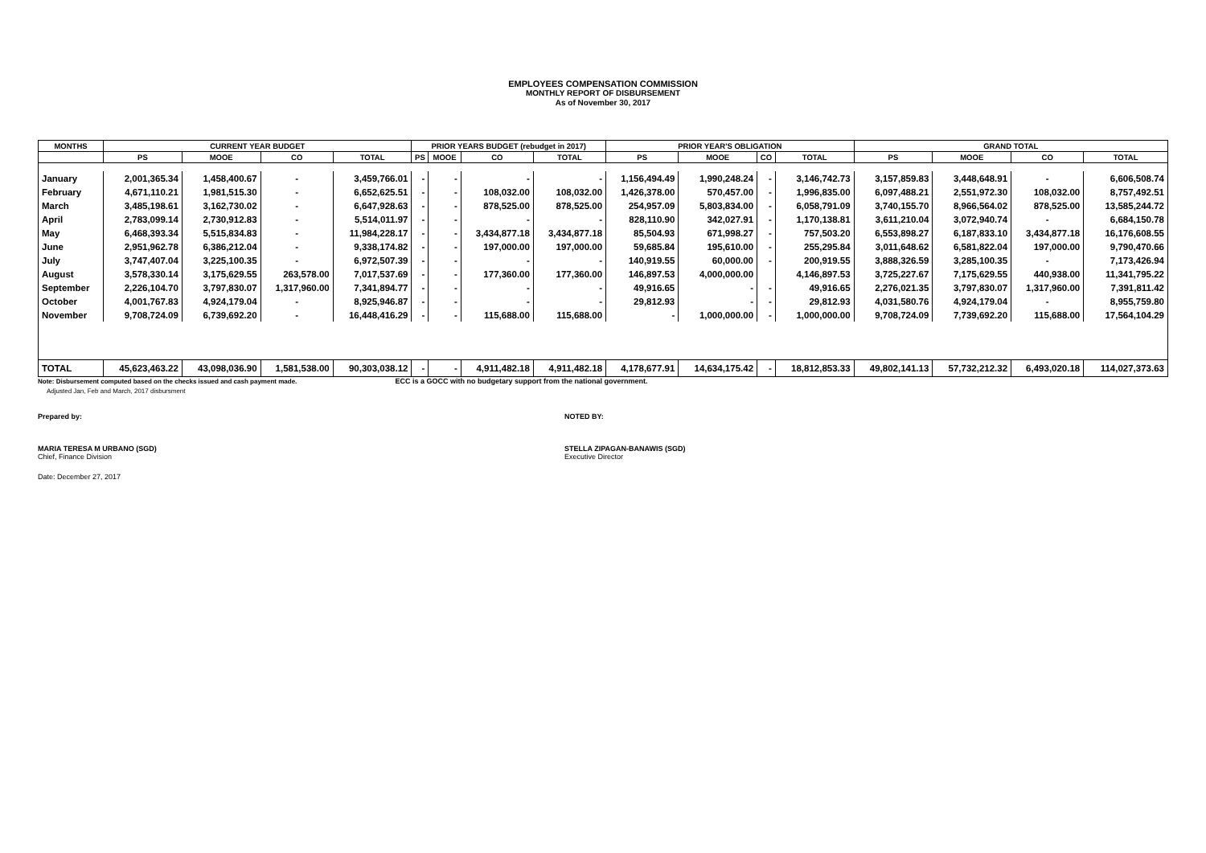EMPLOYEES COMPENSATION COMMISSION
MONTHLY REPORT OF DISBURSEMENT
As of November 30, 2017
| MONTHS | CURRENT YEAR BUDGET | | | | PRIOR YEARS BUDGET (rebudget in 2017) | | | | PRIOR YEAR'S OBLIGATION | | | | GRAND TOTAL | | | |
| --- | --- | --- | --- | --- | --- | --- | --- | --- | --- | --- | --- | --- | --- | --- | --- | --- |
| | PS | MOOE | CO | TOTAL | PS | MOOE | CO | TOTAL | PS | MOOE | CO | TOTAL | PS | MOOE | CO | TOTAL |
| January | 2,001,365.34 | 1,458,400.67 | - | 3,459,766.01 | - | - | - | - | 1,156,494.49 | 1,990,248.24 | - | 3,146,742.73 | 3,157,859.83 | 3,448,648.91 | - | 6,606,508.74 |
| February | 4,671,110.21 | 1,981,515.30 | - | 6,652,625.51 | - | - | 108,032.00 | 108,032.00 | 1,426,378.00 | 570,457.00 | - | 1,996,835.00 | 6,097,488.21 | 2,551,972.30 | 108,032.00 | 8,757,492.51 |
| March | 3,485,198.61 | 3,162,730.02 | - | 6,647,928.63 | - | - | 878,525.00 | 878,525.00 | 254,957.09 | 5,803,834.00 | - | 6,058,791.09 | 3,740,155.70 | 8,966,564.02 | 878,525.00 | 13,585,244.72 |
| April | 2,783,099.14 | 2,730,912.83 | - | 5,514,011.97 | - | - | - | - | 828,110.90 | 342,027.91 | - | 1,170,138.81 | 3,611,210.04 | 3,072,940.74 | - | 6,684,150.78 |
| May | 6,468,393.34 | 5,515,834.83 | - | 11,984,228.17 | - | - | 3,434,877.18 | 3,434,877.18 | 85,504.93 | 671,998.27 | - | 757,503.20 | 6,553,898.27 | 6,187,833.10 | 3,434,877.18 | 16,176,608.55 |
| June | 2,951,962.78 | 6,386,212.04 | - | 9,338,174.82 | - | - | 197,000.00 | 197,000.00 | 59,685.84 | 195,610.00 | - | 255,295.84 | 3,011,648.62 | 6,581,822.04 | 197,000.00 | 9,790,470.66 |
| July | 3,747,407.04 | 3,225,100.35 | - | 6,972,507.39 | - | - | - | - | 140,919.55 | 60,000.00 | - | 200,919.55 | 3,888,326.59 | 3,285,100.35 | - | 7,173,426.94 |
| August | 3,578,330.14 | 3,175,629.55 | 263,578.00 | 7,017,537.69 | - | - | 177,360.00 | 177,360.00 | 146,897.53 | 4,000,000.00 | | 4,146,897.53 | 3,725,227.67 | 7,175,629.55 | 440,938.00 | 11,341,795.22 |
| September | 2,226,104.70 | 3,797,830.07 | 1,317,960.00 | 7,341,894.77 | - | - | - | - | 49,916.65 | - | - | 49,916.65 | 2,276,021.35 | 3,797,830.07 | 1,317,960.00 | 7,391,811.42 |
| October | 4,001,767.83 | 4,924,179.04 | - | 8,925,946.87 | - | - | - | - | 29,812.93 | - | - | 29,812.93 | 4,031,580.76 | 4,924,179.04 | - | 8,955,759.80 |
| November | 9,708,724.09 | 6,739,692.20 | - | 16,448,416.29 | - | - | 115,688.00 | 115,688.00 | - | 1,000,000.00 | - | 1,000,000.00 | 9,708,724.09 | 7,739,692.20 | 115,688.00 | 17,564,104.29 |
| TOTAL | 45,623,463.22 | 43,098,036.90 | 1,581,538.00 | 90,303,038.12 | - | - | 4,911,482.18 | 4,911,482.18 | 4,178,677.91 | 14,634,175.42 | - | 18,812,853.33 | 49,802,141.13 | 57,732,212.32 | 6,493,020.18 | 114,027,373.63 |
Note: Disbursement computed based on the checks issued and cash payment made. ECC is a GOCC with no budgetary support from the national government.
Adjusted Jan, Feb and March, 2017 disbursment
Prepared by: NOTED BY:
MARIA TERESA M URBANO (SGD)
Chief, Finance Division
STELLA ZIPAGAN-BANAWIS (SGD)
Executive Director
Date: December 27, 2017